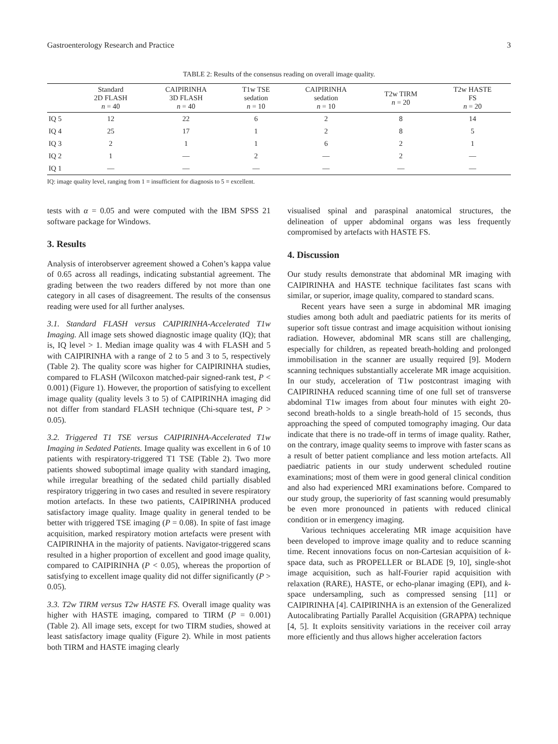Gastroenterology Research and Practice 3
TABLE 2: Results of the consensus reading on overall image quality.
| | Standard 2D FLASH n = 40 | CAIPIRINHA 3D FLASH n = 40 | T1w TSE sedation n = 10 | CAIPIRINHA sedation n = 10 | T2w TIRM n = 20 | T2w HASTE FS n = 20 |
| --- | --- | --- | --- | --- | --- | --- |
| IQ 5 | 12 | 22 | 6 | 2 | 8 | 14 |
| IQ 4 | 25 | 17 | 1 | 2 | 8 | 5 |
| IQ 3 | 2 | 1 | 1 | 6 | 2 | 1 |
| IQ 2 | 1 | — | 2 | — | 2 | — |
| IQ 1 | — | — | — | — | — | — |
IQ: image quality level, ranging from 1 = insufficient for diagnosis to 5 = excellent.
tests with α = 0.05 and were computed with the IBM SPSS 21 software package for Windows.
3. Results
Analysis of interobserver agreement showed a Cohen’s kappa value of 0.65 across all readings, indicating substantial agreement. The grading between the two readers differed by not more than one category in all cases of disagreement. The results of the consensus reading were used for all further analyses.
3.1. Standard FLASH versus CAIPIRINHA-Accelerated T1w Imaging. All image sets showed diagnostic image quality (IQ); that is, IQ level > 1. Median image quality was 4 with FLASH and 5 with CAIPIRINHA with a range of 2 to 5 and 3 to 5, respectively (Table 2). The quality score was higher for CAIPIRINHA studies, compared to FLASH (Wilcoxon matched-pair signed-rank test, P < 0.001) (Figure 1). However, the proportion of satisfying to excellent image quality (quality levels 3 to 5) of CAIPIRINHA imaging did not differ from standard FLASH technique (Chi-square test, P > 0.05).
3.2. Triggered T1 TSE versus CAIPIRINHA-Accelerated T1w Imaging in Sedated Patients. Image quality was excellent in 6 of 10 patients with respiratory-triggered T1 TSE (Table 2). Two more patients showed suboptimal image quality with standard imaging, while irregular breathing of the sedated child partially disabled respiratory triggering in two cases and resulted in severe respiratory motion artefacts. In these two patients, CAIPIRINHA produced satisfactory image quality. Image quality in general tended to be better with triggered TSE imaging (P = 0.08). In spite of fast image acquisition, marked respiratory motion artefacts were present with CAIPIRINHA in the majority of patients. Navigator-triggered scans resulted in a higher proportion of excellent and good image quality, compared to CAIPIRINHA (P < 0.05), whereas the proportion of satisfying to excellent image quality did not differ significantly (P > 0.05).
3.3. T2w TIRM versus T2w HASTE FS. Overall image quality was higher with HASTE imaging, compared to TIRM (P = 0.001) (Table 2). All image sets, except for two TIRM studies, showed at least satisfactory image quality (Figure 2). While in most patients both TIRM and HASTE imaging clearly
visualised spinal and paraspinal anatomical structures, the delineation of upper abdominal organs was less frequently compromised by artefacts with HASTE FS.
4. Discussion
Our study results demonstrate that abdominal MR imaging with CAIPIRINHA and HASTE technique facilitates fast scans with similar, or superior, image quality, compared to standard scans.
Recent years have seen a surge in abdominal MR imaging studies among both adult and paediatric patients for its merits of superior soft tissue contrast and image acquisition without ionising radiation. However, abdominal MR scans still are challenging, especially for children, as repeated breath-holding and prolonged immobilisation in the scanner are usually required [9]. Modern scanning techniques substantially accelerate MR image acquisition. In our study, acceleration of T1w postcontrast imaging with CAIPIRINHA reduced scanning time of one full set of transverse abdominal T1w images from about four minutes with eight 20-second breath-holds to a single breath-hold of 15 seconds, thus approaching the speed of computed tomography imaging. Our data indicate that there is no trade-off in terms of image quality. Rather, on the contrary, image quality seems to improve with faster scans as a result of better patient compliance and less motion artefacts. All paediatric patients in our study underwent scheduled routine examinations; most of them were in good general clinical condition and also had experienced MRI examinations before. Compared to our study group, the superiority of fast scanning would presumably be even more pronounced in patients with reduced clinical condition or in emergency imaging.
Various techniques accelerating MR image acquisition have been developed to improve image quality and to reduce scanning time. Recent innovations focus on non-Cartesian acquisition of k-space data, such as PROPELLER or BLADE [9, 10], single-shot image acquisition, such as half-Fourier rapid acquisition with relaxation (RARE), HASTE, or echo-planar imaging (EPI), and k-space undersampling, such as compressed sensing [11] or CAIPIRINHA [4]. CAIPIRINHA is an extension of the Generalized Autocalibrating Partially Parallel Acquisition (GRAPPA) technique [4, 5]. It exploits sensitivity variations in the receiver coil array more efficiently and thus allows higher acceleration factors